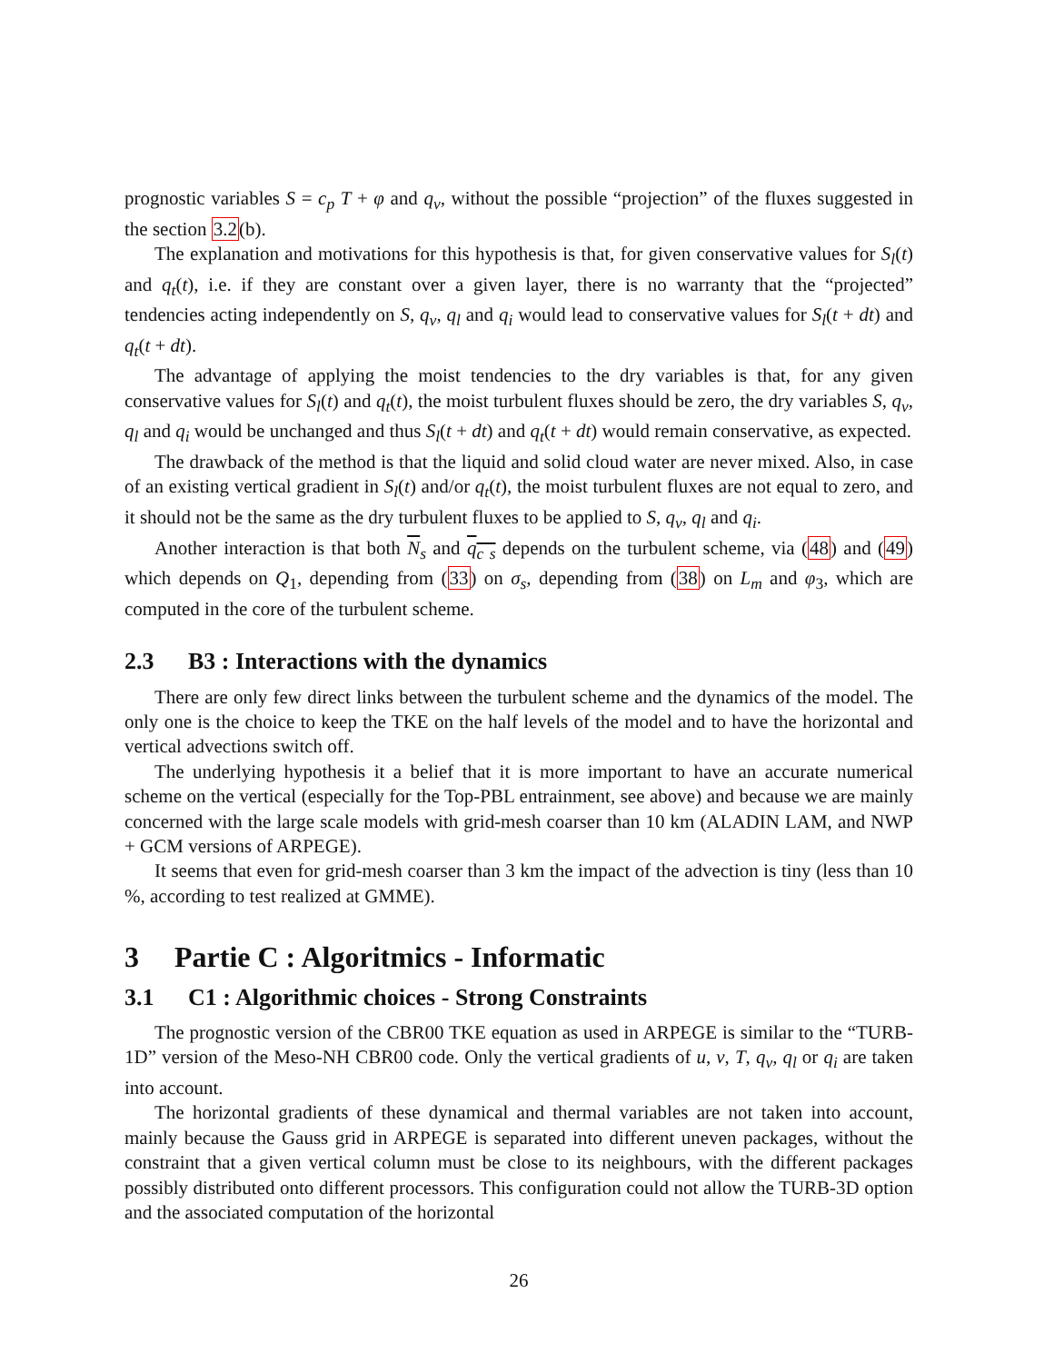prognostic variables S = c<sub>p</sub> T + φ and q<sub>v</sub>, without the possible “projection” of the fluxes suggested in the section 3.2(b).
The explanation and motivations for this hypothesis is that, for given conservative values for S<sub>l</sub>(t) and q<sub>t</sub>(t), i.e. if they are constant over a given layer, there is no warranty that the “projected” tendencies acting independently on S, q<sub>v</sub>, q<sub>l</sub> and q<sub>i</sub> would lead to conservative values for S<sub>l</sub>(t + dt) and q<sub>t</sub>(t + dt).
The advantage of applying the moist tendencies to the dry variables is that, for any given conservative values for S<sub>l</sub>(t) and q<sub>t</sub>(t), the moist turbulent fluxes should be zero, the dry variables S, q<sub>v</sub>, q<sub>l</sub> and q<sub>i</sub> would be unchanged and thus S<sub>l</sub>(t + dt) and q<sub>t</sub>(t + dt) would remain conservative, as expected.
The drawback of the method is that the liquid and solid cloud water are never mixed. Also, in case of an existing vertical gradient in S<sub>l</sub>(t) and/or q<sub>t</sub>(t), the moist turbulent fluxes are not equal to zero, and it should not be the same as the dry turbulent fluxes to be applied to S, q<sub>v</sub>, q<sub>l</sub> and q<sub>i</sub>.
Another interaction is that both N<sub>s</sub> and q<sub>c s</sub> depends on the turbulent scheme, via (48) and (49) which depends on Q<sub>1</sub>, depending from (33) on σ<sub>s</sub>, depending from (38) on L<sub>m</sub> and φ<sub>3</sub>, which are computed in the core of the turbulent scheme.
2.3 B3 : Interactions with the dynamics
There are only few direct links between the turbulent scheme and the dynamics of the model. The only one is the choice to keep the TKE on the half levels of the model and to have the horizontal and vertical advections switch off.
The underlying hypothesis it a belief that it is more important to have an accurate numerical scheme on the vertical (especially for the Top-PBL entrainment, see above) and because we are mainly concerned with the large scale models with grid-mesh coarser than 10 km (ALADIN LAM, and NWP + GCM versions of ARPEGE).
It seems that even for grid-mesh coarser than 3 km the impact of the advection is tiny (less than 10 %, according to test realized at GMME).
3 Partie C : Algoritmics - Informatic
3.1 C1 : Algorithmic choices - Strong Constraints
The prognostic version of the CBR00 TKE equation as used in ARPEGE is similar to the “TURB-1D” version of the Meso-NH CBR00 code. Only the vertical gradients of u, v, T, q<sub>v</sub>, q<sub>l</sub> or q<sub>i</sub> are taken into account.
The horizontal gradients of these dynamical and thermal variables are not taken into account, mainly because the Gauss grid in ARPEGE is separated into different uneven packages, without the constraint that a given vertical column must be close to its neighbours, with the different packages possibly distributed onto different processors. This configuration could not allow the TURB-3D option and the associated computation of the horizontal
26